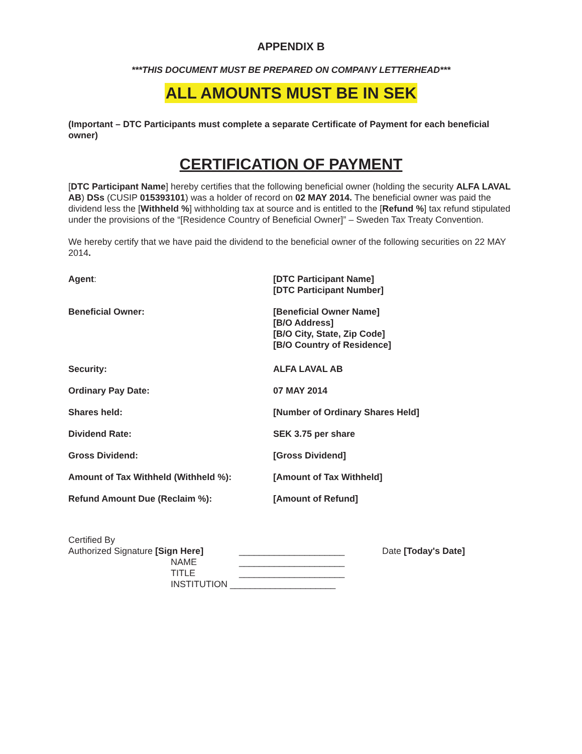APPENDIX B
***THIS DOCUMENT MUST BE PREPARED ON COMPANY LETTERHEAD***
ALL AMOUNTS MUST BE IN SEK
(Important – DTC Participants must complete a separate Certificate of Payment for each beneficial owner)
CERTIFICATION OF PAYMENT
[DTC Participant Name] hereby certifies that the following beneficial owner (holding the security ALFA LAVAL AB) DSs (CUSIP 015393101) was a holder of record on 02 MAY 2014. The beneficial owner was paid the dividend less the [Withheld %] withholding tax at source and is entitled to the [Refund %] tax refund stipulated under the provisions of the “[Residence Country of Beneficial Owner]” – Sweden Tax Treaty Convention.
We hereby certify that we have paid the dividend to the beneficial owner of the following securities on 22 MAY 2014.
Agent: [DTC Participant Name]
[DTC Participant Number]
Beneficial Owner: [Beneficial Owner Name]
[B/O Address]
[B/O City, State, Zip Code]
[B/O Country of Residence]
Security: ALFA LAVAL AB
Ordinary Pay Date: 07 MAY 2014
Shares held: [Number of Ordinary Shares Held]
Dividend Rate: SEK 3.75 per share
Gross Dividend: [Gross Dividend]
Amount of Tax Withheld (Withheld %): [Amount of Tax Withheld]
Refund Amount Due (Reclaim %): [Amount of Refund]
Certified By
Authorized Signature [Sign Here] _____________________ Date [Today's Date]
NAME _____________________
TITLE _____________________
INSTITUTION _____________________